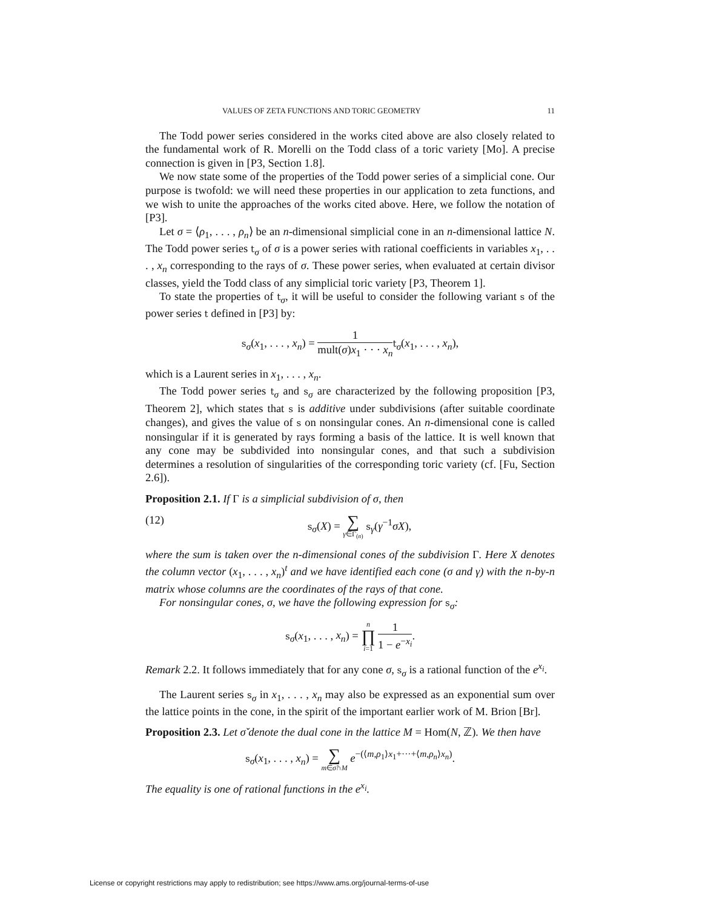VALUES OF ZETA FUNCTIONS AND TORIC GEOMETRY 11
The Todd power series considered in the works cited above are also closely related to the fundamental work of R. Morelli on the Todd class of a toric variety [Mo]. A precise connection is given in [P3, Section 1.8].
We now state some of the properties of the Todd power series of a simplicial cone. Our purpose is twofold: we will need these properties in our application to zeta functions, and we wish to unite the approaches of the works cited above. Here, we follow the notation of [P3].
Let σ = ⟨ρ<sub>1</sub>, . . . , ρ<sub>n</sub>⟩ be an n-dimensional simplicial cone in an n-dimensional lattice N. The Todd power series t<sub>σ</sub> of σ is a power series with rational coefficients in variables x<sub>1</sub>, . . . , x<sub>n</sub> corresponding to the rays of σ. These power series, when evaluated at certain divisor classes, yield the Todd class of any simplicial toric variety [P3, Theorem 1].
To state the properties of t<sub>σ</sub>, it will be useful to consider the following variant s of the power series t defined in [P3] by:
s<sub>σ</sub>(x<sub>1</sub>, . . . , x<sub>n</sub>) = 1 mult(σ)x<sub>1</sub> · · · x<sub>n</sub> t<sub>σ</sub>(x<sub>1</sub>, . . . , x<sub>n</sub>),
which is a Laurent series in x<sub>1</sub>, . . . , x<sub>n</sub>.
The Todd power series t<sub>σ</sub> and s<sub>σ</sub> are characterized by the following proposition [P3, Theorem 2], which states that s is additive under subdivisions (after suitable coordinate changes), and gives the value of s on nonsingular cones. An n-dimensional cone is called nonsingular if it is generated by rays forming a basis of the lattice. It is well known that any cone may be subdivided into nonsingular cones, and that such a subdivision determines a resolution of singularities of the corresponding toric variety (cf. [Fu, Section 2.6]).
Proposition 2.1. If Γ is a simplicial subdivision of σ, then
(12) s<sub>σ</sub>(X) = ∑ γ∈Γ<sub>(n)</sub> s<sub>γ</sub>(γ<sup>−1</sup>σX),
where the sum is taken over the n-dimensional cones of the subdivision Γ. Here X denotes the column vector (x<sub>1</sub>, . . . , x<sub>n</sub>)<sup>t</sup> and we have identified each cone (σ and γ) with the n-by-n matrix whose columns are the coordinates of the rays of that cone.
For nonsingular cones, σ, we have the following expression for s<sub>σ</sub>:
s<sub>σ</sub>(x<sub>1</sub>, . . . , x<sub>n</sub>) = n ∏ i=1 1 1 − e<sup>−x<sub>i</sub></sup>.
Remark 2.2. It follows immediately that for any cone σ, s<sub>σ</sub> is a rational function of the e<sup>x<sub>i</sub></sup>.
The Laurent series s<sub>σ</sub> in x<sub>1</sub>, . . . , x<sub>n</sub> may also be expressed as an exponential sum over the lattice points in the cone, in the spirit of the important earlier work of M. Brion [Br].
Proposition 2.3. Let σ̌ denote the dual cone in the lattice M = Hom(N, ℤ). We then have
s<sub>σ</sub>(x<sub>1</sub>, . . . , x<sub>n</sub>) = ∑ m∈σ̌∩M e<sup>−(⟨m,ρ<sub>1</sub>⟩x<sub>1</sub>+···+⟨m,ρ<sub>n</sub>⟩x<sub>n</sub>)</sup>.
The equality is one of rational functions in the e<sup>x<sub>i</sub></sup>.
License or copyright restrictions may apply to redistribution; see https://www.ams.org/journal-terms-of-use